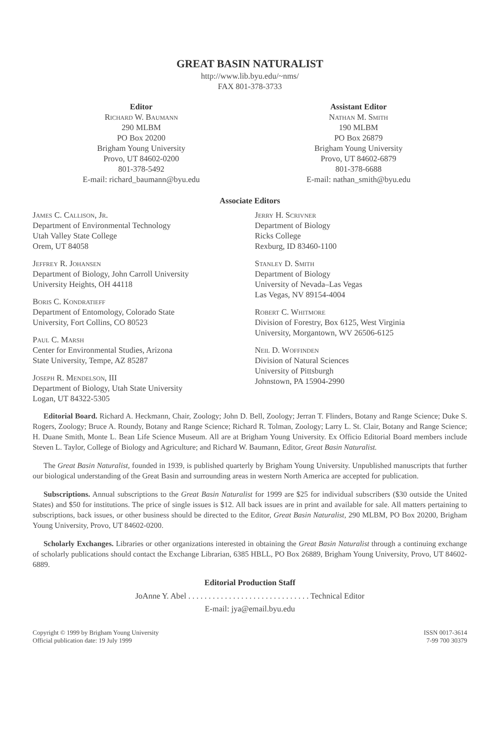GREAT BASIN NATURALIST
http://www.lib.byu.edu/~nms/
FAX 801-378-3733
Editor
Richard W. Baumann
290 MLBM
PO Box 20200
Brigham Young University
Provo, UT 84602-0200
801-378-5492
E-mail: richard_baumann@byu.edu
Assistant Editor
Nathan M. Smith
190 MLBM
PO Box 26879
Brigham Young University
Provo, UT 84602-6879
801-378-6688
E-mail: nathan_smith@byu.edu
Associate Editors
James C. Callison, Jr.
Department of Environmental Technology
Utah Valley State College
Orem, UT 84058
Jeffrey R. Johansen
Department of Biology, John Carroll University
University Heights, OH 44118
Boris C. Kondratieff
Department of Entomology, Colorado State
University, Fort Collins, CO 80523
Paul C. Marsh
Center for Environmental Studies, Arizona
State University, Tempe, AZ 85287
Joseph R. Mendelson, III
Department of Biology, Utah State University
Logan, UT 84322-5305
Jerry H. Scrivner
Department of Biology
Ricks College
Rexburg, ID 83460-1100
Stanley D. Smith
Department of Biology
University of Nevada–Las Vegas
Las Vegas, NV 89154-4004
Robert C. Whitmore
Division of Forestry, Box 6125, West Virginia
University, Morgantown, WV 26506-6125
Neil D. Woffinden
Division of Natural Sciences
University of Pittsburgh
Johnstown, PA 15904-2990
Editorial Board. Richard A. Heckmann, Chair, Zoology; John D. Bell, Zoology; Jerran T. Flinders, Botany and Range Science; Duke S. Rogers, Zoology; Bruce A. Roundy, Botany and Range Science; Richard R. Tolman, Zoology; Larry L. St. Clair, Botany and Range Science; H. Duane Smith, Monte L. Bean Life Science Museum. All are at Brigham Young University. Ex Officio Editorial Board members include Steven L. Taylor, College of Biology and Agriculture; and Richard W. Baumann, Editor, Great Basin Naturalist.
The Great Basin Naturalist, founded in 1939, is published quarterly by Brigham Young University. Unpublished manuscripts that further our biological understanding of the Great Basin and surrounding areas in western North America are accepted for publication.
Subscriptions. Annual subscriptions to the Great Basin Naturalist for 1999 are $25 for individual subscribers ($30 outside the United States) and $50 for institutions. The price of single issues is $12. All back issues are in print and available for sale. All matters pertaining to subscriptions, back issues, or other business should be directed to the Editor, Great Basin Naturalist, 290 MLBM, PO Box 20200, Brigham Young University, Provo, UT 84602-0200.
Scholarly Exchanges. Libraries or other organizations interested in obtaining the Great Basin Naturalist through a continuing exchange of scholarly publications should contact the Exchange Librarian, 6385 HBLL, PO Box 26889, Brigham Young University, Provo, UT 84602-6889.
Editorial Production Staff
JoAnne Y. Abel . . . . . . . . . . . . . . . . . . . . . . . . . . . . . . Technical Editor
E-mail: jya@email.byu.edu
Copyright © 1999 by Brigham Young University
Official publication date: 19 July 1999
ISSN 0017-3614
7-99 700 30379